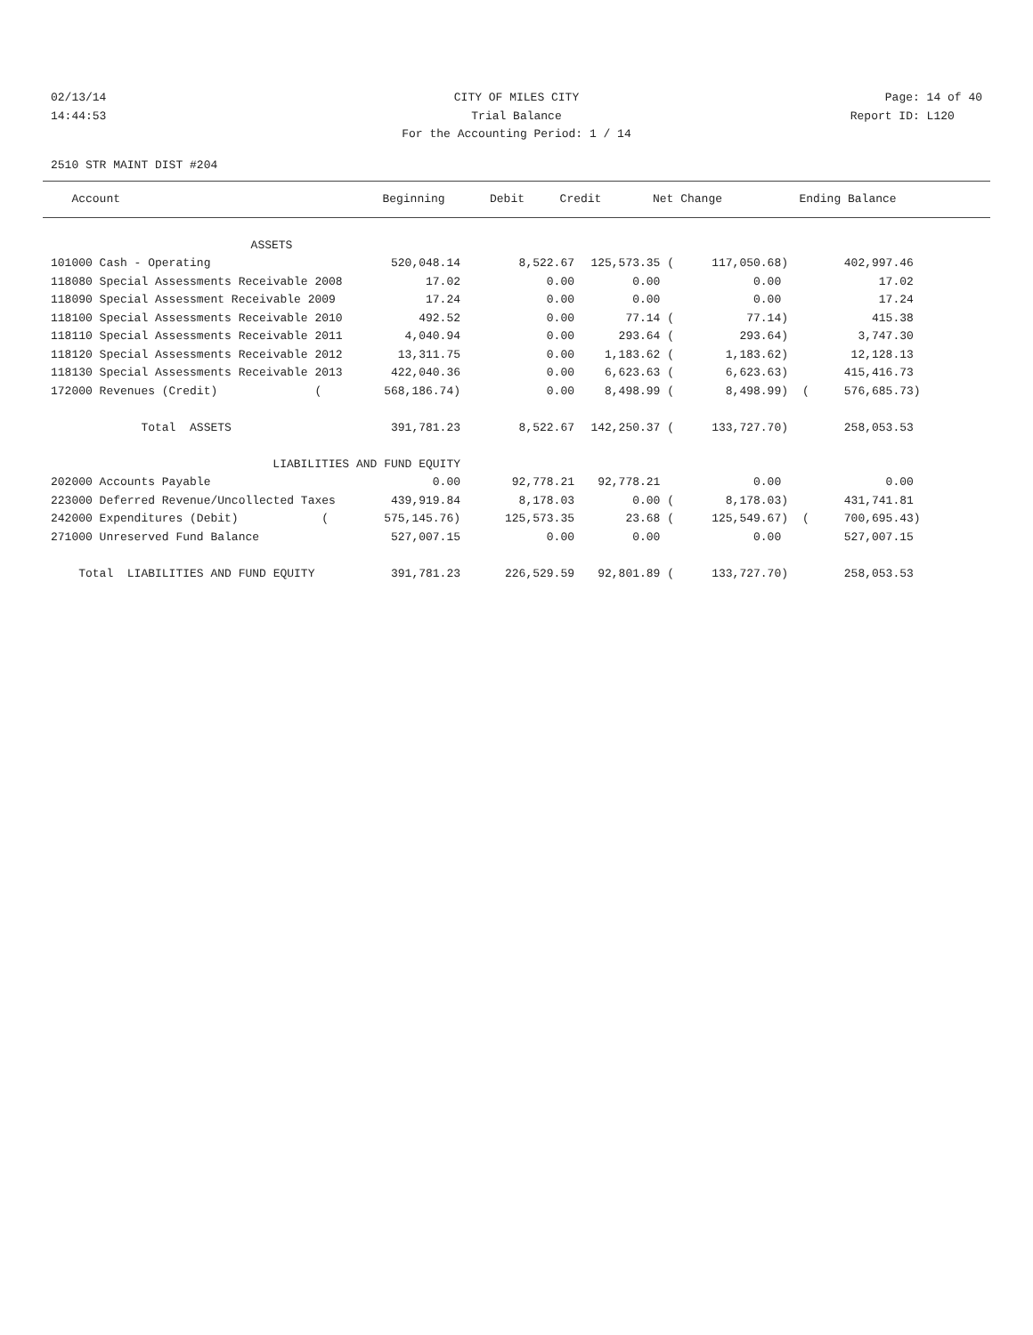02/13/14 CITY OF MILES CITY Page: 14 of 40
14:44:53 Trial Balance Report ID: L120
For the Accounting Period: 1 / 14
2510 STR MAINT DIST #204
| Account | Beginning | Debit | Credit | Net Change | Ending Balance |
| --- | --- | --- | --- | --- | --- |
| ASSETS | | | | | |
| 101000 Cash - Operating | 520,048.14 | 8,522.67 | 125,573.35 ( | 117,050.68) | 402,997.46 |
| 118080 Special Assessments Receivable 2008 | 17.02 | 0.00 | 0.00 | 0.00 | 17.02 |
| 118090 Special Assessment Receivable 2009 | 17.24 | 0.00 | 0.00 | 0.00 | 17.24 |
| 118100 Special Assessments Receivable 2010 | 492.52 | 0.00 | 77.14 ( | 77.14) | 415.38 |
| 118110 Special Assessments Receivable 2011 | 4,040.94 | 0.00 | 293.64 ( | 293.64) | 3,747.30 |
| 118120 Special Assessments Receivable 2012 | 13,311.75 | 0.00 | 1,183.62 ( | 1,183.62) | 12,128.13 |
| 118130 Special Assessments Receivable 2013 | 422,040.36 | 0.00 | 6,623.63 ( | 6,623.63) | 415,416.73 |
| 172000 Revenues (Credit) ( | 568,186.74) | 0.00 | 8,498.99 ( | 8,498.99) | ( 576,685.73) |
| Total ASSETS | 391,781.23 | 8,522.67 | 142,250.37 ( | 133,727.70) | 258,053.53 |
| LIABILITIES AND FUND EQUITY | | | | | |
| 202000 Accounts Payable | 0.00 | 92,778.21 | 92,778.21 | 0.00 | 0.00 |
| 223000 Deferred Revenue/Uncollected Taxes | 439,919.84 | 8,178.03 | 0.00 ( | 8,178.03) | 431,741.81 |
| 242000 Expenditures (Debit) ( | 575,145.76) | 125,573.35 | 23.68 ( | 125,549.67) | ( 700,695.43) |
| 271000 Unreserved Fund Balance | 527,007.15 | 0.00 | 0.00 | 0.00 | 527,007.15 |
| Total LIABILITIES AND FUND EQUITY | 391,781.23 | 226,529.59 | 92,801.89 ( | 133,727.70) | 258,053.53 |